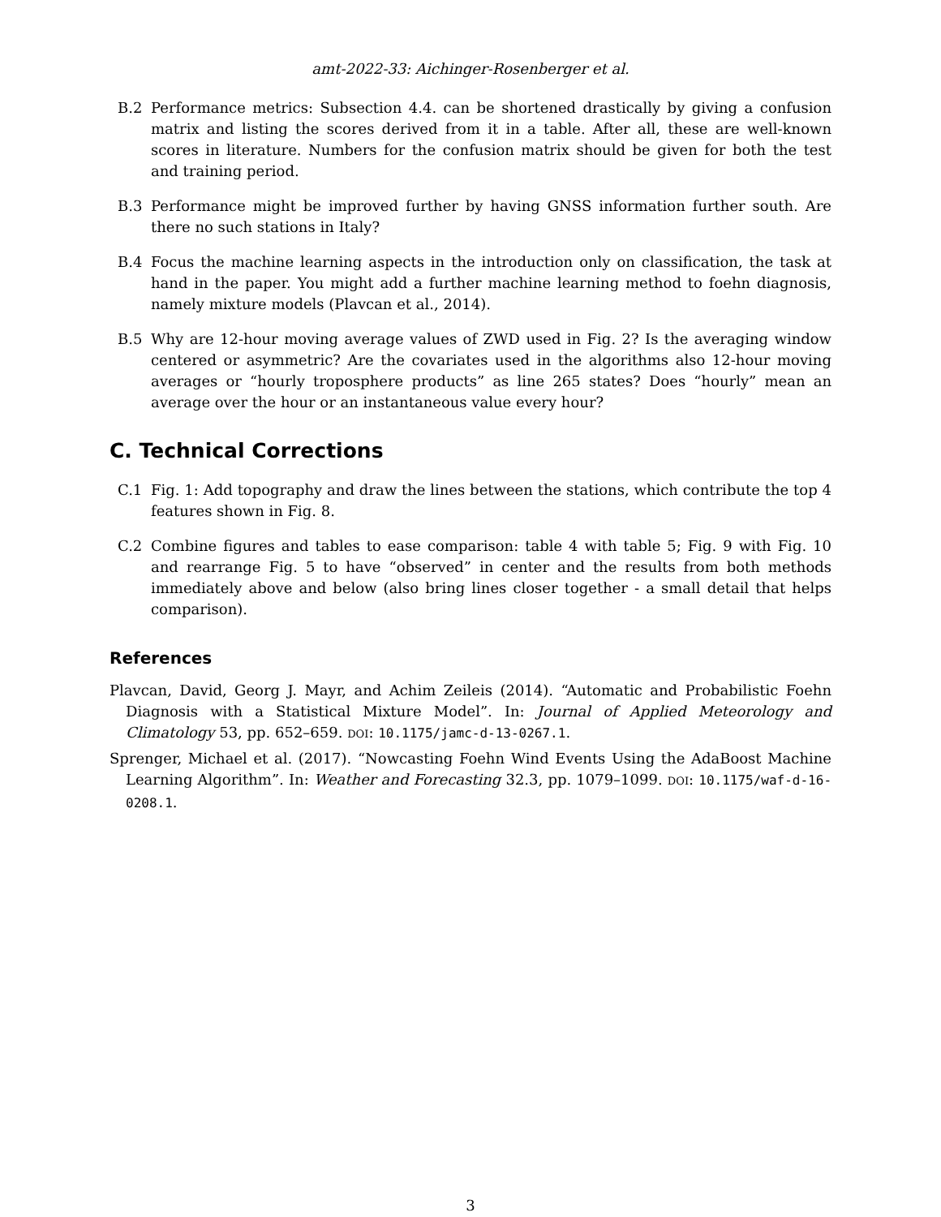amt-2022-33: Aichinger-Rosenberger et al.
B.2 Performance metrics: Subsection 4.4. can be shortened drastically by giving a confusion matrix and listing the scores derived from it in a table. After all, these are well-known scores in literature. Numbers for the confusion matrix should be given for both the test and training period.
B.3 Performance might be improved further by having GNSS information further south. Are there no such stations in Italy?
B.4 Focus the machine learning aspects in the introduction only on classification, the task at hand in the paper. You might add a further machine learning method to foehn diagnosis, namely mixture models (Plavcan et al., 2014).
B.5 Why are 12-hour moving average values of ZWD used in Fig. 2? Is the averaging window centered or asymmetric? Are the covariates used in the algorithms also 12-hour moving averages or “hourly troposphere products” as line 265 states? Does “hourly” mean an average over the hour or an instantaneous value every hour?
C. Technical Corrections
C.1 Fig. 1: Add topography and draw the lines between the stations, which contribute the top 4 features shown in Fig. 8.
C.2 Combine figures and tables to ease comparison: table 4 with table 5; Fig. 9 with Fig. 10 and rearrange Fig. 5 to have “observed” in center and the results from both methods immediately above and below (also bring lines closer together - a small detail that helps comparison).
References
Plavcan, David, Georg J. Mayr, and Achim Zeileis (2014). “Automatic and Probabilistic Foehn Diagnosis with a Statistical Mixture Model”. In: Journal of Applied Meteorology and Climatology 53, pp. 652–659. DOI: 10.1175/jamc-d-13-0267.1.
Sprenger, Michael et al. (2017). “Nowcasting Foehn Wind Events Using the AdaBoost Machine Learning Algorithm”. In: Weather and Forecasting 32.3, pp. 1079–1099. DOI: 10.1175/waf-d-16-0208.1.
3